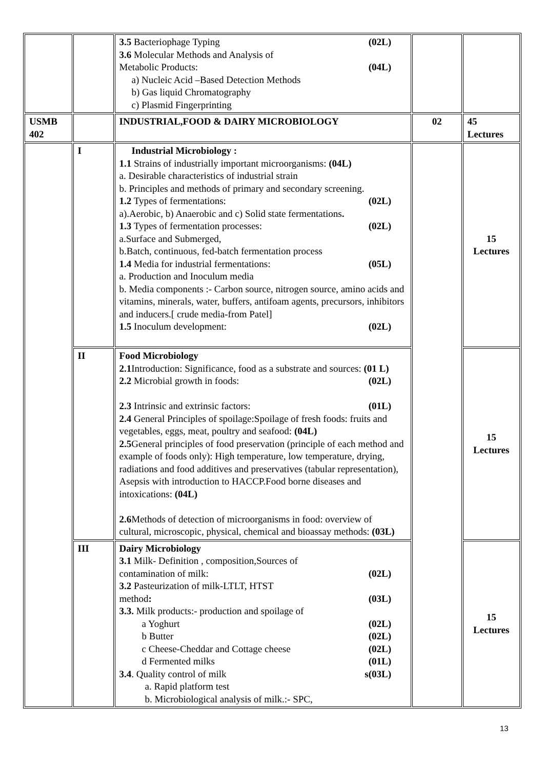| | | 3.5 Bacteriophage Typing (02L) 3.6 Molecular Methods and Analysis of Metabolic Products: (04L) a) Nucleic Acid –Based Detection Methods b) Gas liquid Chromatography c) Plasmid Fingerprinting | | |
| USMB 402 | | INDUSTRIAL,FOOD & DAIRY MICROBIOLOGY | 02 | 45 Lectures |
| | I | Industrial Microbiology : 1.1 Strains of industrially important microorganisms: (04L) a. Desirable characteristics of industrial strain b. Principles and methods of primary and secondary screening. 1.2 Types of fermentations: (02L) a).Aerobic, b) Anaerobic and c) Solid state fermentations . 1.3 Types of fermentation processes: (02L) a.Surface and Submerged, b.Batch, continuous, fed-batch fermentation process 1.4 Media for industrial fermentations: (05L) a. Production and Inoculum media b. Media components :- Carbon source, nitrogen source, amino acids and vitamins, minerals, water, buffers, antifoam agents, precursors, inhibitors and inducers.[ crude media-from Patel] 1.5 Inoculum development: (02L) | | 15 Lectures |
| | II | Food Microbiology 2.1 Introduction: Significance, food as a substrate and sources: (01 L) 2.2 Microbial growth in foods: (02L) 2.3 Intrinsic and extrinsic factors: (01L) 2.4 General Principles of spoilage:Spoilage of fresh foods: fruits and vegetables, eggs, meat, poultry and seafood: (04L) 2.5 General principles of food preservation (principle of each method and example of foods only): High temperature, low temperature, drying, radiations and food additives and preservatives (tabular representation), Asepsis with introduction to HACCP.Food borne diseases and intoxications: (04L) 2.6 Methods of detection of microorganisms in food: overview of cultural, microscopic, physical, chemical and bioassay methods: (03L) | | 15 Lectures |
| | III | Dairy Microbiology 3.1 Milk- Definition , composition,Sources of contamination of milk: (02L) 3.2 Pasteurization of milk-LTLT, HTST method : (03L) 3.3. Milk products:- production and spoilage of a Yoghurt (02L) b Butter (02L) c Cheese-Cheddar and Cottage cheese (02L) d Fermented milks (01L) 3.4 . Quality control of milk s(03L) a. Rapid platform test b. Microbiological analysis of milk.:- SPC, | | 15 Lectures |
13